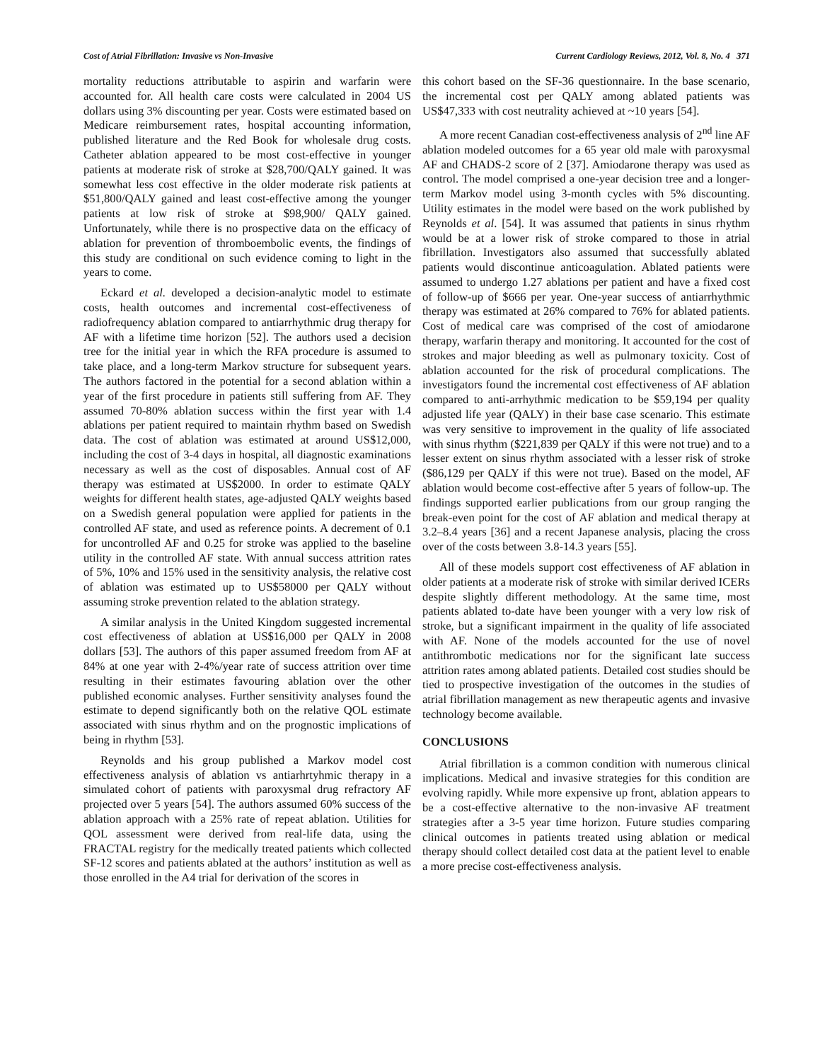Cost of Atrial Fibrillation: Invasive vs Non-Invasive Current Cardiology Reviews, 2012, Vol. 8, No. 4 371
mortality reductions attributable to aspirin and warfarin were accounted for. All health care costs were calculated in 2004 US dollars using 3% discounting per year. Costs were estimated based on Medicare reimbursement rates, hospital accounting information, published literature and the Red Book for wholesale drug costs. Catheter ablation appeared to be most cost-effective in younger patients at moderate risk of stroke at $28,700/QALY gained. It was somewhat less cost effective in the older moderate risk patients at $51,800/QALY gained and least cost-effective among the younger patients at low risk of stroke at $98,900/ QALY gained. Unfortunately, while there is no prospective data on the efficacy of ablation for prevention of thromboembolic events, the findings of this study are conditional on such evidence coming to light in the years to come.
Eckard et al. developed a decision-analytic model to estimate costs, health outcomes and incremental cost-effectiveness of radiofrequency ablation compared to antiarrhythmic drug therapy for AF with a lifetime time horizon [52]. The authors used a decision tree for the initial year in which the RFA procedure is assumed to take place, and a long-term Markov structure for subsequent years. The authors factored in the potential for a second ablation within a year of the first procedure in patients still suffering from AF. They assumed 70-80% ablation success within the first year with 1.4 ablations per patient required to maintain rhythm based on Swedish data. The cost of ablation was estimated at around US$12,000, including the cost of 3-4 days in hospital, all diagnostic examinations necessary as well as the cost of disposables. Annual cost of AF therapy was estimated at US$2000. In order to estimate QALY weights for different health states, age-adjusted QALY weights based on a Swedish general population were applied for patients in the controlled AF state, and used as reference points. A decrement of 0.1 for uncontrolled AF and 0.25 for stroke was applied to the baseline utility in the controlled AF state. With annual success attrition rates of 5%, 10% and 15% used in the sensitivity analysis, the relative cost of ablation was estimated up to US$58000 per QALY without assuming stroke prevention related to the ablation strategy.
A similar analysis in the United Kingdom suggested incremental cost effectiveness of ablation at US$16,000 per QALY in 2008 dollars [53]. The authors of this paper assumed freedom from AF at 84% at one year with 2-4%/year rate of success attrition over time resulting in their estimates favouring ablation over the other published economic analyses. Further sensitivity analyses found the estimate to depend significantly both on the relative QOL estimate associated with sinus rhythm and on the prognostic implications of being in rhythm [53].
Reynolds and his group published a Markov model cost effectiveness analysis of ablation vs antiarhrtyhmic therapy in a simulated cohort of patients with paroxysmal drug refractory AF projected over 5 years [54]. The authors assumed 60% success of the ablation approach with a 25% rate of repeat ablation. Utilities for QOL assessment were derived from real-life data, using the FRACTAL registry for the medically treated patients which collected SF-12 scores and patients ablated at the authors’ institution as well as those enrolled in the A4 trial for derivation of the scores in
this cohort based on the SF-36 questionnaire. In the base scenario, the incremental cost per QALY among ablated patients was US$47,333 with cost neutrality achieved at ~10 years [54].
A more recent Canadian cost-effectiveness analysis of 2<sup>nd</sup> line AF ablation modeled outcomes for a 65 year old male with paroxysmal AF and CHADS-2 score of 2 [37]. Amiodarone therapy was used as control. The model comprised a one-year decision tree and a longer-term Markov model using 3-month cycles with 5% discounting. Utility estimates in the model were based on the work published by Reynolds et al. [54]. It was assumed that patients in sinus rhythm would be at a lower risk of stroke compared to those in atrial fibrillation. Investigators also assumed that successfully ablated patients would discontinue anticoagulation. Ablated patients were assumed to undergo 1.27 ablations per patient and have a fixed cost of follow-up of $666 per year. One-year success of antiarrhythmic therapy was estimated at 26% compared to 76% for ablated patients. Cost of medical care was comprised of the cost of amiodarone therapy, warfarin therapy and monitoring. It accounted for the cost of strokes and major bleeding as well as pulmonary toxicity. Cost of ablation accounted for the risk of procedural complications. The investigators found the incremental cost effectiveness of AF ablation compared to anti-arrhythmic medication to be $59,194 per quality adjusted life year (QALY) in their base case scenario. This estimate was very sensitive to improvement in the quality of life associated with sinus rhythm ($221,839 per QALY if this were not true) and to a lesser extent on sinus rhythm associated with a lesser risk of stroke ($86,129 per QALY if this were not true). Based on the model, AF ablation would become cost-effective after 5 years of follow-up. The findings supported earlier publications from our group ranging the break-even point for the cost of AF ablation and medical therapy at 3.2–8.4 years [36] and a recent Japanese analysis, placing the cross over of the costs between 3.8-14.3 years [55].
All of these models support cost effectiveness of AF ablation in older patients at a moderate risk of stroke with similar derived ICERs despite slightly different methodology. At the same time, most patients ablated to-date have been younger with a very low risk of stroke, but a significant impairment in the quality of life associated with AF. None of the models accounted for the use of novel antithrombotic medications nor for the significant late success attrition rates among ablated patients. Detailed cost studies should be tied to prospective investigation of the outcomes in the studies of atrial fibrillation management as new therapeutic agents and invasive technology become available.
CONCLUSIONS
Atrial fibrillation is a common condition with numerous clinical implications. Medical and invasive strategies for this condition are evolving rapidly. While more expensive up front, ablation appears to be a cost-effective alternative to the non-invasive AF treatment strategies after a 3-5 year time horizon. Future studies comparing clinical outcomes in patients treated using ablation or medical therapy should collect detailed cost data at the patient level to enable a more precise cost-effectiveness analysis.